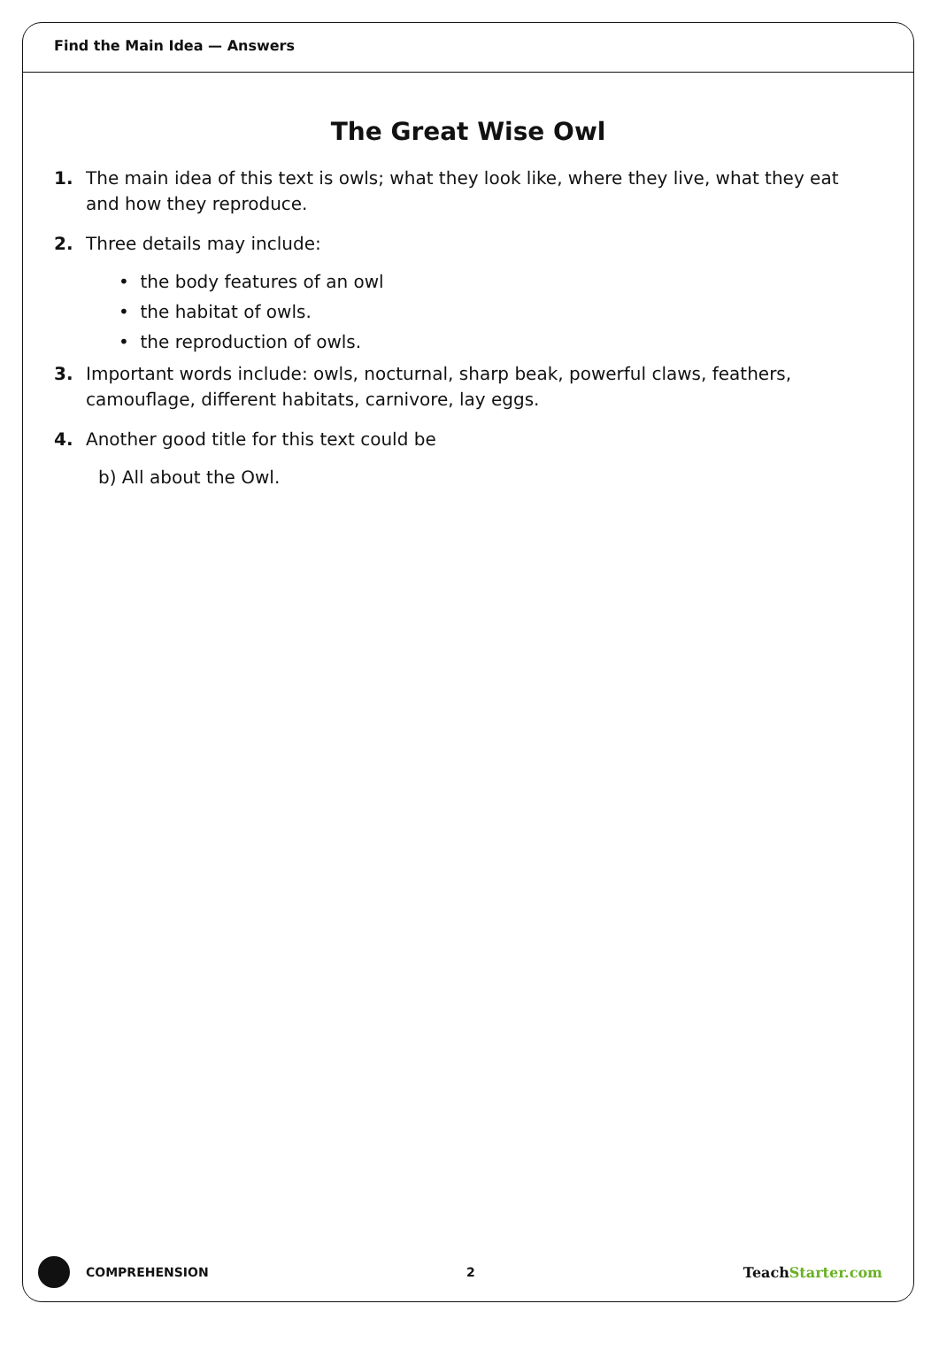Find the Main Idea — Answers
The Great Wise Owl
1. The main idea of this text is owls; what they look like, where they live, what they eat and how they reproduce.
2. Three details may include:
• the body features of an owl
• the habitat of owls.
• the reproduction of owls.
3. Important words include: owls, nocturnal, sharp beak, powerful claws, feathers, camouflage, different habitats, carnivore, lay eggs.
4. Another good title for this text could be
b) All about the Owl.
COMPREHENSION 2 TeachStarter.com